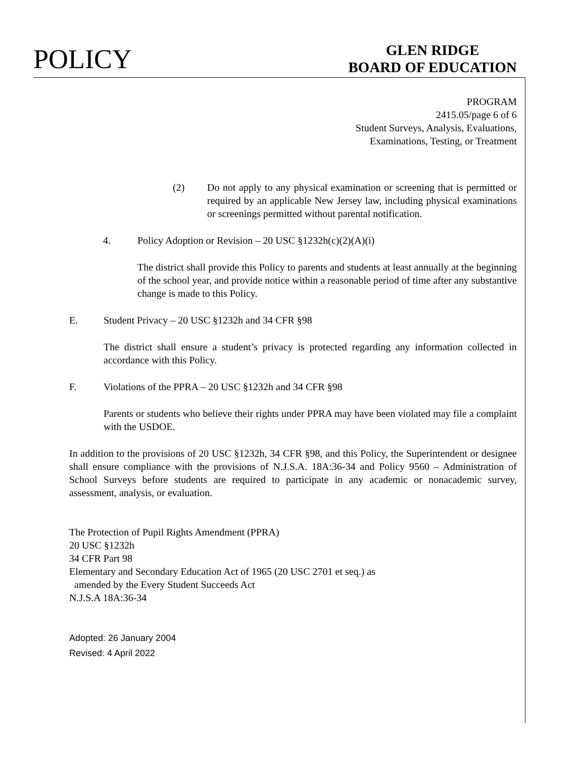POLICY
GLEN RIDGE
BOARD OF EDUCATION
PROGRAM
2415.05/page 6 of 6
Student Surveys, Analysis, Evaluations,
Examinations, Testing, or Treatment
(2) Do not apply to any physical examination or screening that is permitted or required by an applicable New Jersey law, including physical examinations or screenings permitted without parental notification.
4. Policy Adoption or Revision – 20 USC §1232h(c)(2)(A)(i)
The district shall provide this Policy to parents and students at least annually at the beginning of the school year, and provide notice within a reasonable period of time after any substantive change is made to this Policy.
E. Student Privacy – 20 USC §1232h and 34 CFR §98
The district shall ensure a student’s privacy is protected regarding any information collected in accordance with this Policy.
F. Violations of the PPRA – 20 USC §1232h and 34 CFR §98
Parents or students who believe their rights under PPRA may have been violated may file a complaint with the USDOE.
In addition to the provisions of 20 USC §1232h, 34 CFR §98, and this Policy, the Superintendent or designee shall ensure compliance with the provisions of N.J.S.A. 18A:36-34 and Policy 9560 – Administration of School Surveys before students are required to participate in any academic or nonacademic survey, assessment, analysis, or evaluation.
The Protection of Pupil Rights Amendment (PPRA)
20 USC §1232h
34 CFR Part 98
Elementary and Secondary Education Act of 1965 (20 USC 2701 et seq.) as
amended by the Every Student Succeeds Act
N.J.S.A 18A:36-34
Adopted: 26 January 2004
Revised: 4 April 2022